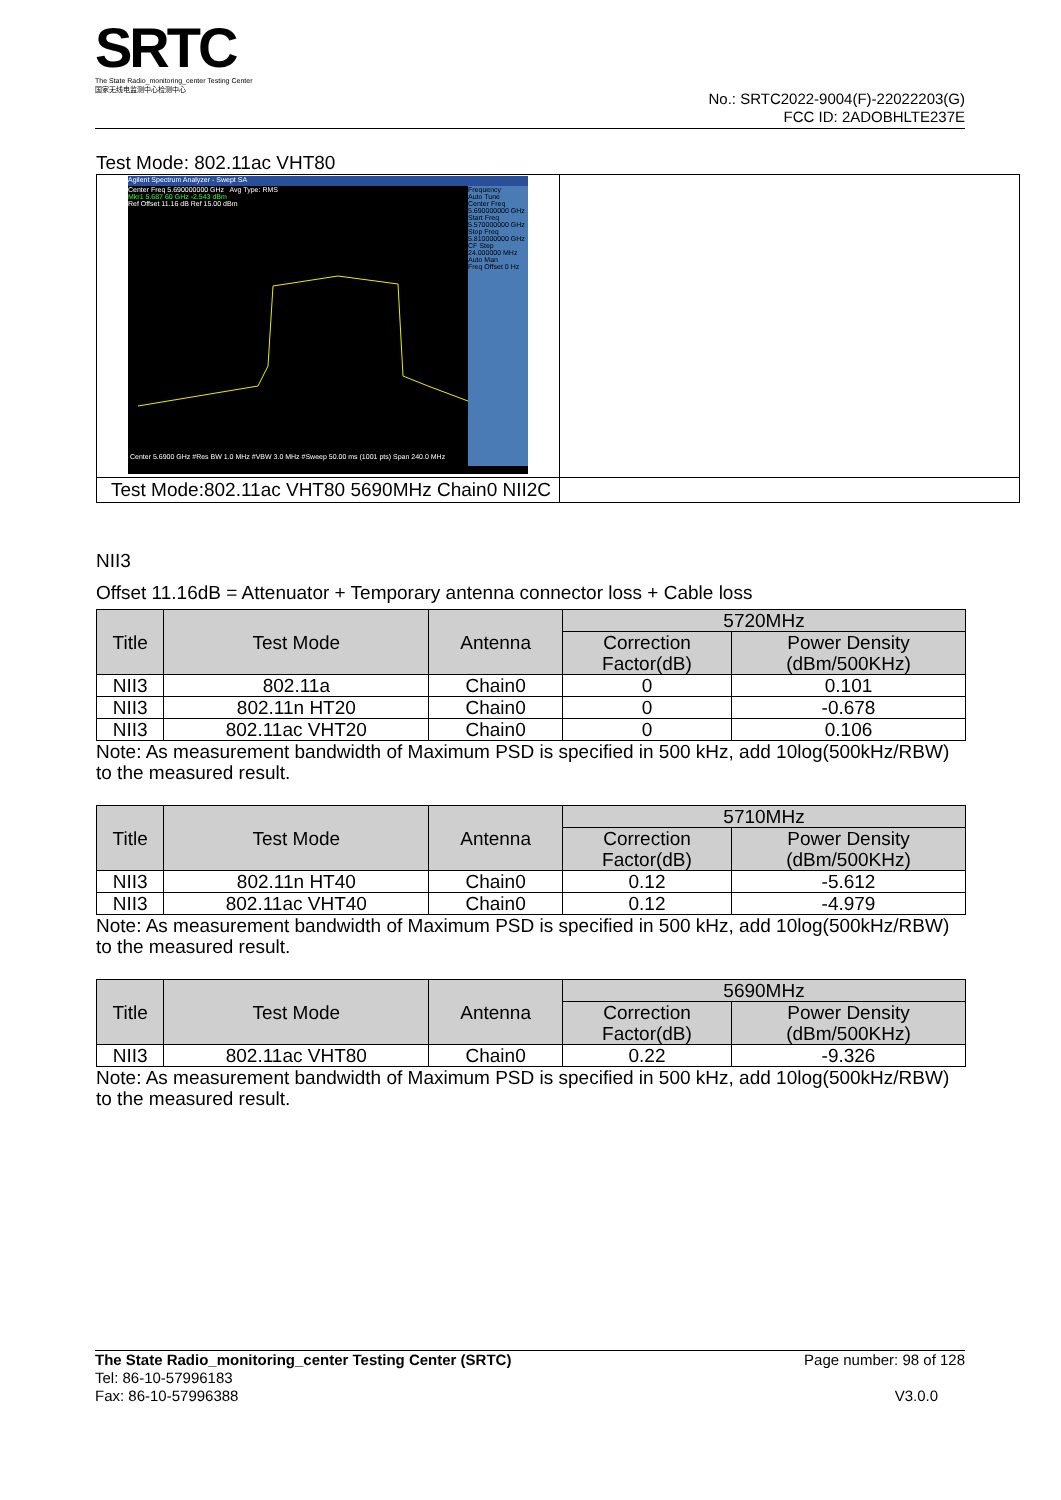SRTC
The State Radio_monitoring_center Testing Center
国家无线电监测中心检测中心
No.: SRTC2022-9004(F)-22022203(G)
FCC ID: 2ADOBHLTE237E
Test Mode: 802.11ac VHT80
| Agilent Spectrum Analyzer - Swept SA Center Freq 5.690000000 GHz Avg Type: RMS Mkr1 5.687 60 GHz -2.543 dBm Ref Offset 11.16 dB Ref 15.00 dBm Center 5.6900 GHz #Res BW 1.0 MHz #VBW 3.0 MHz #Sweep 50.00 ms (1001 pts) Span 240.0 MHz Frequency Auto Tune Center Freq 5.690000000 GHz Start Freq 5.570000000 GHz Stop Freq 5.810000000 GHz CF Step 24.000000 MHz Auto Man Freq Offset 0 Hz | |
| Test Mode:802.11ac VHT80 5690MHz Chain0 NII2C | |
NII3
Offset 11.16dB = Attenuator + Temporary antenna connector loss + Cable loss
| Title | Test Mode | Antenna | 5720MHz | |
| --- | --- | --- | --- | --- |
| | | | Correction Factor(dB) | Power Density (dBm/500KHz) |
| NII3 | 802.11a | Chain0 | 0 | 0.101 |
| NII3 | 802.11n HT20 | Chain0 | 0 | -0.678 |
| NII3 | 802.11ac VHT20 | Chain0 | 0 | 0.106 |
Note: As measurement bandwidth of Maximum PSD is specified in 500 kHz, add 10log(500kHz/RBW) to the measured result.
| Title | Test Mode | Antenna | 5710MHz | |
| --- | --- | --- | --- | --- |
| | | | Correction Factor(dB) | Power Density (dBm/500KHz) |
| NII3 | 802.11n HT40 | Chain0 | 0.12 | -5.612 |
| NII3 | 802.11ac VHT40 | Chain0 | 0.12 | -4.979 |
Note: As measurement bandwidth of Maximum PSD is specified in 500 kHz, add 10log(500kHz/RBW) to the measured result.
| Title | Test Mode | Antenna | 5690MHz | |
| --- | --- | --- | --- | --- |
| | | | Correction Factor(dB) | Power Density (dBm/500KHz) |
| NII3 | 802.11ac VHT80 | Chain0 | 0.22 | -9.326 |
Note: As measurement bandwidth of Maximum PSD is specified in 500 kHz, add 10log(500kHz/RBW) to the measured result.
The State Radio_monitoring_center Testing Center (SRTC) Page number: 98 of 128
Tel: 86-10-57996183
Fax: 86-10-57996388 V3.0.0